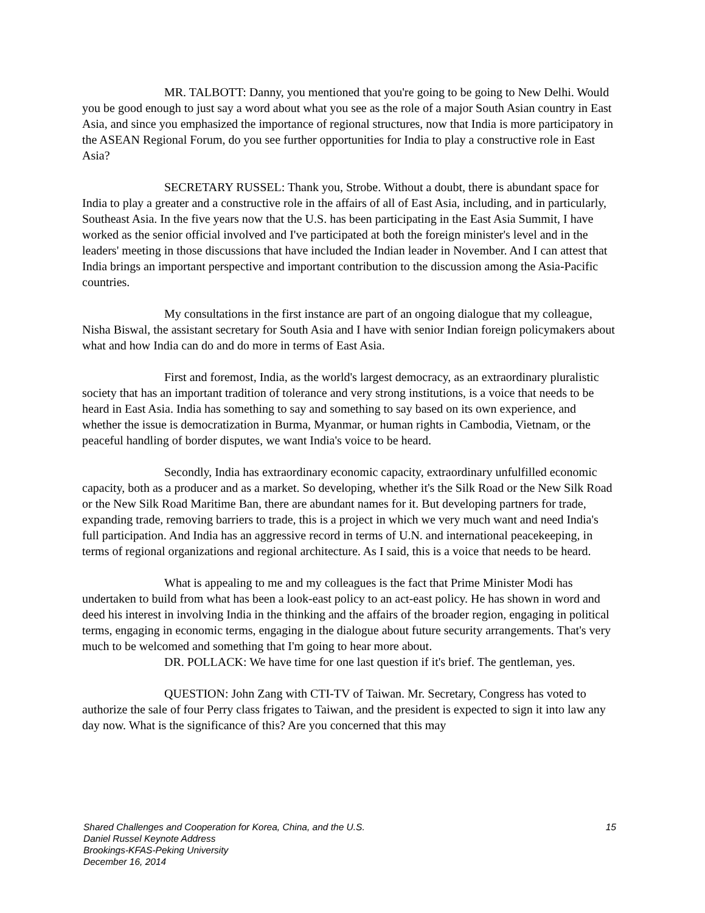MR. TALBOTT: Danny, you mentioned that you're going to be going to New Delhi. Would you be good enough to just say a word about what you see as the role of a major South Asian country in East Asia, and since you emphasized the importance of regional structures, now that India is more participatory in the ASEAN Regional Forum, do you see further opportunities for India to play a constructive role in East Asia?
SECRETARY RUSSEL: Thank you, Strobe. Without a doubt, there is abundant space for India to play a greater and a constructive role in the affairs of all of East Asia, including, and in particularly, Southeast Asia. In the five years now that the U.S. has been participating in the East Asia Summit, I have worked as the senior official involved and I've participated at both the foreign minister's level and in the leaders' meeting in those discussions that have included the Indian leader in November. And I can attest that India brings an important perspective and important contribution to the discussion among the Asia-Pacific countries.
My consultations in the first instance are part of an ongoing dialogue that my colleague, Nisha Biswal, the assistant secretary for South Asia and I have with senior Indian foreign policymakers about what and how India can do and do more in terms of East Asia.
First and foremost, India, as the world's largest democracy, as an extraordinary pluralistic society that has an important tradition of tolerance and very strong institutions, is a voice that needs to be heard in East Asia. India has something to say and something to say based on its own experience, and whether the issue is democratization in Burma, Myanmar, or human rights in Cambodia, Vietnam, or the peaceful handling of border disputes, we want India's voice to be heard.
Secondly, India has extraordinary economic capacity, extraordinary unfulfilled economic capacity, both as a producer and as a market. So developing, whether it's the Silk Road or the New Silk Road or the New Silk Road Maritime Ban, there are abundant names for it. But developing partners for trade, expanding trade, removing barriers to trade, this is a project in which we very much want and need India's full participation. And India has an aggressive record in terms of U.N. and international peacekeeping, in terms of regional organizations and regional architecture. As I said, this is a voice that needs to be heard.
What is appealing to me and my colleagues is the fact that Prime Minister Modi has undertaken to build from what has been a look-east policy to an act-east policy. He has shown in word and deed his interest in involving India in the thinking and the affairs of the broader region, engaging in political terms, engaging in economic terms, engaging in the dialogue about future security arrangements. That's very much to be welcomed and something that I'm going to hear more about.
DR. POLLACK: We have time for one last question if it's brief. The gentleman, yes.
QUESTION: John Zang with CTI-TV of Taiwan. Mr. Secretary, Congress has voted to authorize the sale of four Perry class frigates to Taiwan, and the president is expected to sign it into law any day now. What is the significance of this? Are you concerned that this may
15 Shared Challenges and Cooperation for Korea, China, and the U.S.
Daniel Russel Keynote Address
Brookings-KFAS-Peking University
December 16, 2014